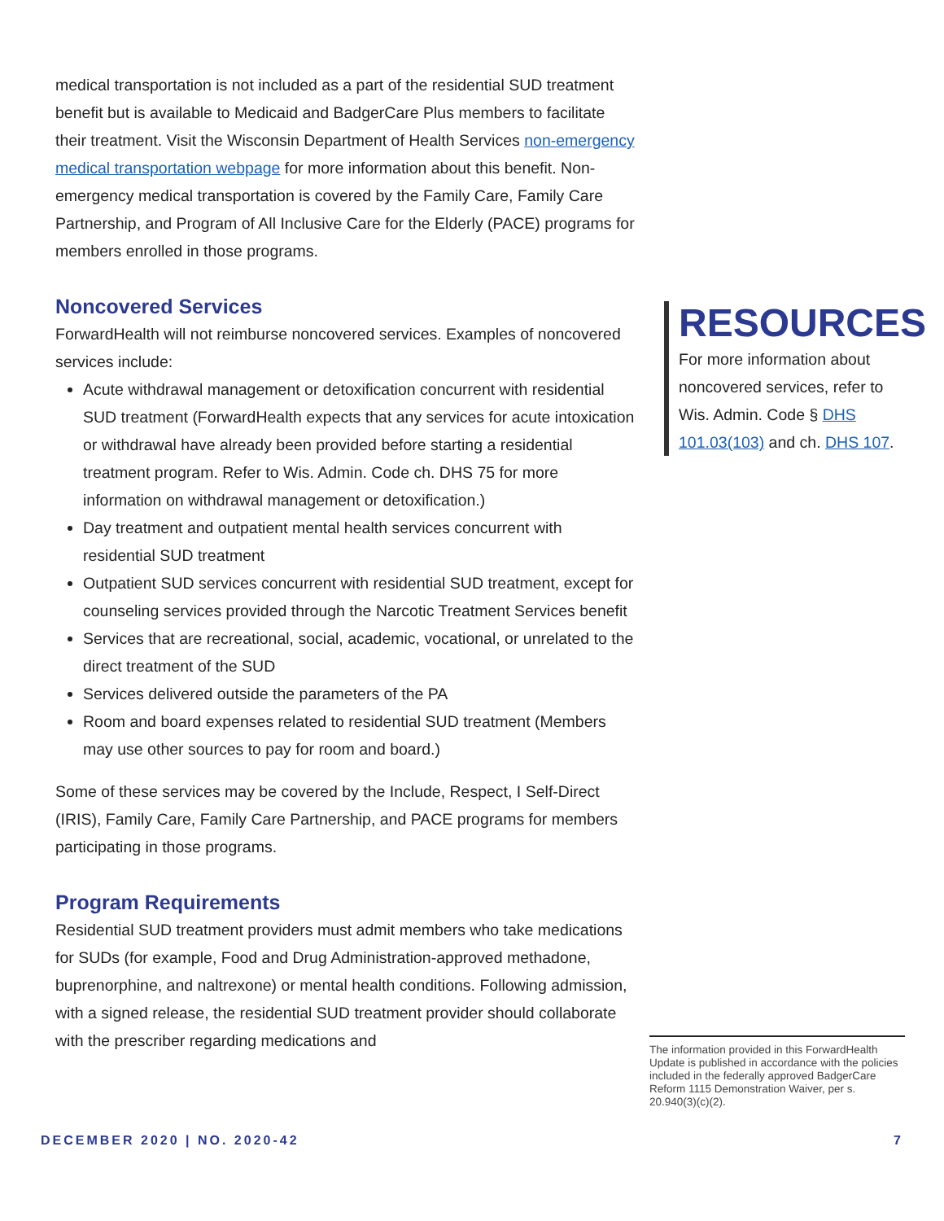medical transportation is not included as a part of the residential SUD treatment benefit but is available to Medicaid and BadgerCare Plus members to facilitate their treatment. Visit the Wisconsin Department of Health Services non-emergency medical transportation webpage for more information about this benefit. Non-emergency medical transportation is covered by the Family Care, Family Care Partnership, and Program of All Inclusive Care for the Elderly (PACE) programs for members enrolled in those programs.
Noncovered Services
ForwardHealth will not reimburse noncovered services. Examples of noncovered services include:
Acute withdrawal management or detoxification concurrent with residential SUD treatment (ForwardHealth expects that any services for acute intoxication or withdrawal have already been provided before starting a residential treatment program. Refer to Wis. Admin. Code ch. DHS 75 for more information on withdrawal management or detoxification.)
Day treatment and outpatient mental health services concurrent with residential SUD treatment
Outpatient SUD services concurrent with residential SUD treatment, except for counseling services provided through the Narcotic Treatment Services benefit
Services that are recreational, social, academic, vocational, or unrelated to the direct treatment of the SUD
Services delivered outside the parameters of the PA
Room and board expenses related to residential SUD treatment (Members may use other sources to pay for room and board.)
Some of these services may be covered by the Include, Respect, I Self-Direct (IRIS), Family Care, Family Care Partnership, and PACE programs for members participating in those programs.
Program Requirements
Residential SUD treatment providers must admit members who take medications for SUDs (for example, Food and Drug Administration-approved methadone, buprenorphine, and naltrexone) or mental health conditions. Following admission, with a signed release, the residential SUD treatment provider should collaborate with the prescriber regarding medications and
RESOURCES
For more information about noncovered services, refer to Wis. Admin. Code § DHS 101.03(103) and ch. DHS 107.
The information provided in this ForwardHealth Update is published in accordance with the policies included in the federally approved BadgerCare Reform 1115 Demonstration Waiver, per s. 20.940(3)(c)(2).
DECEMBER 2020 | NO. 2020-42 7